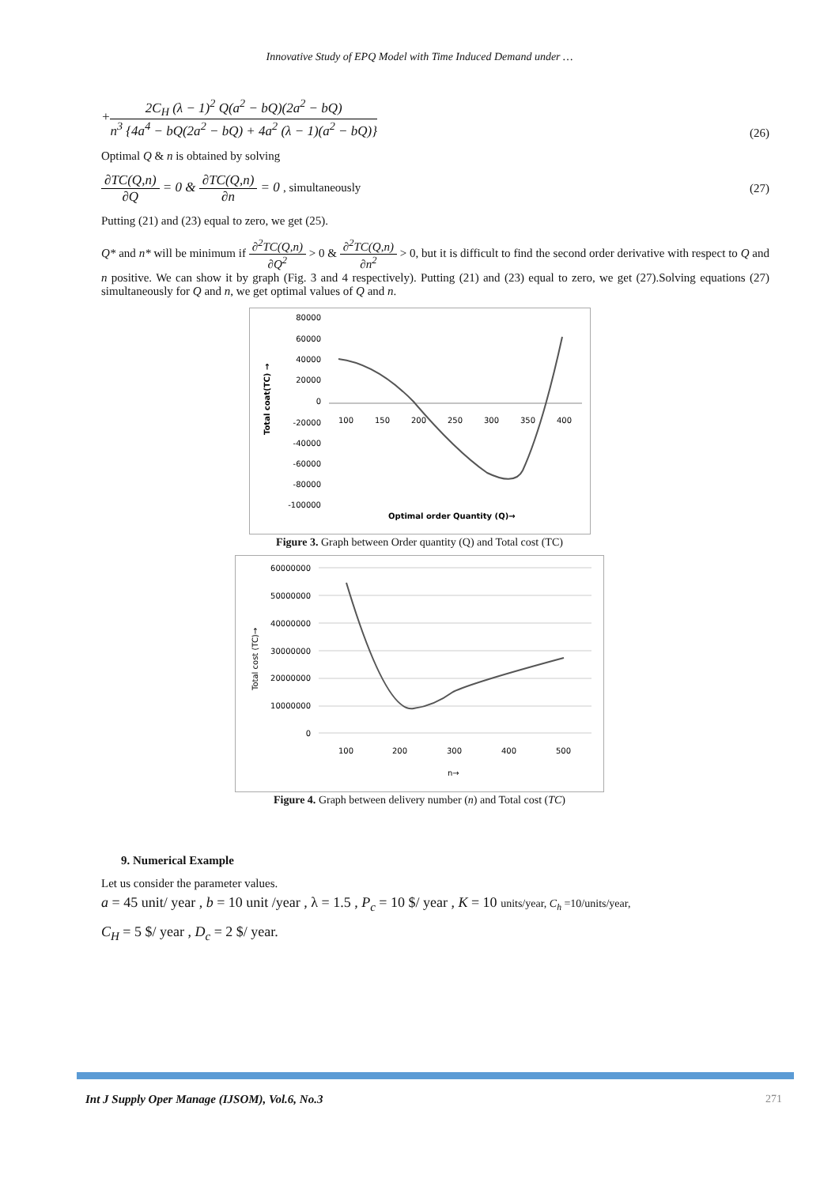Innovative Study of EPQ Model with Time Induced Demand under …
+2C<sub>H</sub> (λ − 1)<sup>2</sup> Q(a<sup>2</sup> − bQ)(2a<sup>2</sup> − bQ) n<sup>3</sup> {4a<sup>4</sup> − bQ(2a<sup>2</sup> − bQ) + 4a<sup>2</sup> (λ − 1)(a<sup>2</sup> − bQ)} (26)
Optimal Q & n is obtained by solving
∂TC(Q,n) ∂Q = 0 & ∂TC(Q,n) ∂n = 0 , simultaneously (27)
Putting (21) and (23) equal to zero, we get (25).
Q* and n* will be minimum if ∂<sup>2</sup>TC(Q,n) ∂Q<sup>2</sup> > 0 & ∂<sup>2</sup>TC(Q,n) ∂n<sup>2</sup> > 0, but it is difficult to find the second order derivative with respect to Q and n positive. We can show it by graph (Fig. 3 and 4 respectively). Putting (21) and (23) equal to zero, we get (27).Solving equations (27) simultaneously for Q and n, we get optimal values of Q and n.
80000
60000
40000
20000
0
-20000
-40000
-60000
-80000
-100000
100
150
200
250
300
350
400
Total coat(TC) →
Optimal order Quantity (Q)→
Figure 3. Graph between Order quantity (Q) and Total cost (TC)
60000000
50000000
40000000
30000000
20000000
10000000
0
100
200
300
400
500
Total cost (TC)→
n→
Figure 4. Graph between delivery number (n) and Total cost (TC)
9. Numerical Example
Let us consider the parameter values.
a = 45 unit/ year , b = 10 unit /year , λ = 1.5 , P<sub>c</sub> = 10 $/ year , K = 10 units/year, C<sub>h</sub> =10/units/year,
C<sub>H</sub> = 5 $/ year , D<sub>c</sub> = 2 $/ year.
Int J Supply Oper Manage (IJSOM), Vol.6, No.3
271